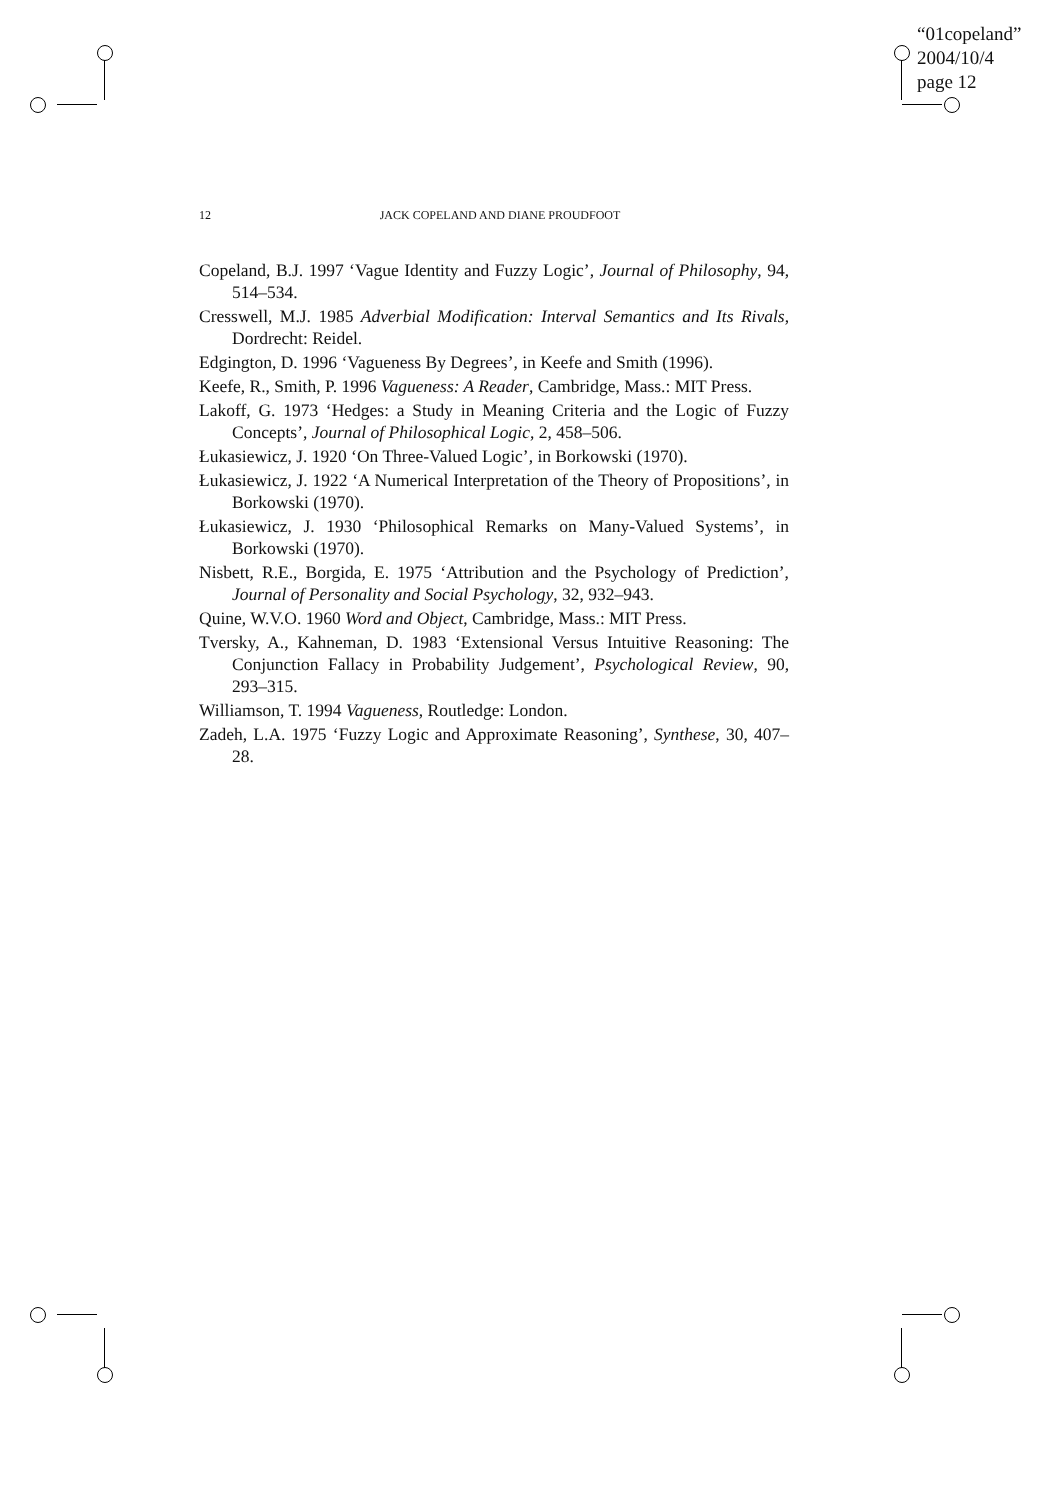“01copeland”
2004/10/4
page 12
12 JACK COPELAND AND DIANE PROUDFOOT
Copeland, B.J. 1997 ‘Vague Identity and Fuzzy Logic’, Journal of Philosophy, 94, 514–534.
Cresswell, M.J. 1985 Adverbial Modification: Interval Semantics and Its Rivals, Dordrecht: Reidel.
Edgington, D. 1996 ‘Vagueness By Degrees’, in Keefe and Smith (1996).
Keefe, R., Smith, P. 1996 Vagueness: A Reader, Cambridge, Mass.: MIT Press.
Lakoff, G. 1973 ‘Hedges: a Study in Meaning Criteria and the Logic of Fuzzy Concepts’, Journal of Philosophical Logic, 2, 458–506.
Łukasiewicz, J. 1920 ‘On Three-Valued Logic’, in Borkowski (1970).
Łukasiewicz, J. 1922 ‘A Numerical Interpretation of the Theory of Propositions’, in Borkowski (1970).
Łukasiewicz, J. 1930 ‘Philosophical Remarks on Many-Valued Systems’, in Borkowski (1970).
Nisbett, R.E., Borgida, E. 1975 ‘Attribution and the Psychology of Prediction’, Journal of Personality and Social Psychology, 32, 932–943.
Quine, W.V.O. 1960 Word and Object, Cambridge, Mass.: MIT Press.
Tversky, A., Kahneman, D. 1983 ‘Extensional Versus Intuitive Reasoning: The Conjunction Fallacy in Probability Judgement’, Psychological Review, 90, 293–315.
Williamson, T. 1994 Vagueness, Routledge: London.
Zadeh, L.A. 1975 ‘Fuzzy Logic and Approximate Reasoning’, Synthese, 30, 407–28.